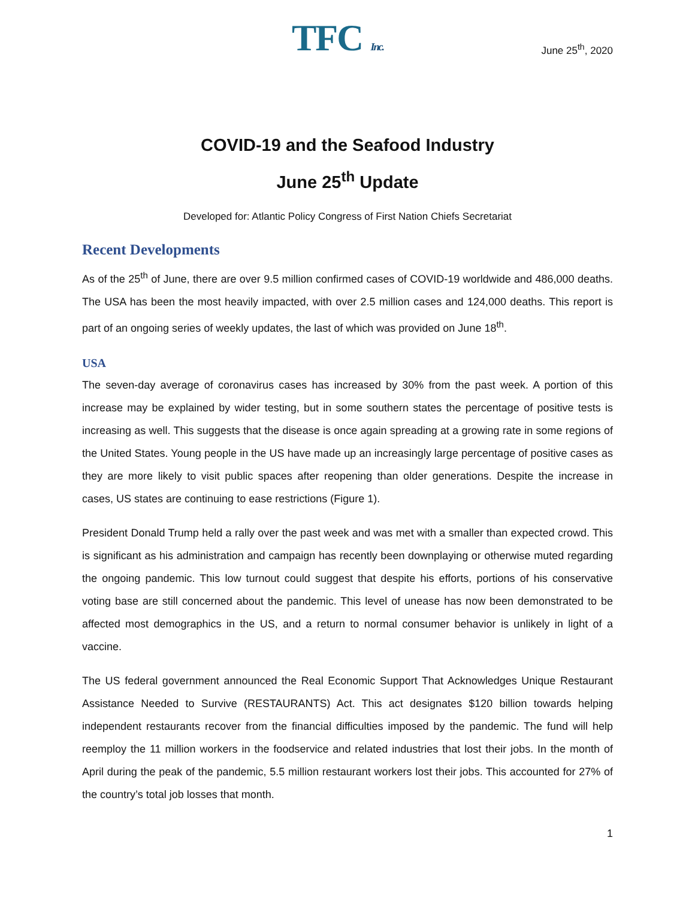TFC Inc.
June 25<sup>th</sup>, 2020
COVID-19 and the Seafood Industry
June 25<sup>th</sup> Update
Developed for: Atlantic Policy Congress of First Nation Chiefs Secretariat
Recent Developments
As of the 25<sup>th</sup> of June, there are over 9.5 million confirmed cases of COVID-19 worldwide and 486,000 deaths. The USA has been the most heavily impacted, with over 2.5 million cases and 124,000 deaths. This report is part of an ongoing series of weekly updates, the last of which was provided on June 18<sup>th</sup>.
USA
The seven-day average of coronavirus cases has increased by 30% from the past week. A portion of this increase may be explained by wider testing, but in some southern states the percentage of positive tests is increasing as well. This suggests that the disease is once again spreading at a growing rate in some regions of the United States. Young people in the US have made up an increasingly large percentage of positive cases as they are more likely to visit public spaces after reopening than older generations. Despite the increase in cases, US states are continuing to ease restrictions (Figure 1).
President Donald Trump held a rally over the past week and was met with a smaller than expected crowd. This is significant as his administration and campaign has recently been downplaying or otherwise muted regarding the ongoing pandemic. This low turnout could suggest that despite his efforts, portions of his conservative voting base are still concerned about the pandemic. This level of unease has now been demonstrated to be affected most demographics in the US, and a return to normal consumer behavior is unlikely in light of a vaccine.
The US federal government announced the Real Economic Support That Acknowledges Unique Restaurant Assistance Needed to Survive (RESTAURANTS) Act. This act designates $120 billion towards helping independent restaurants recover from the financial difficulties imposed by the pandemic. The fund will help reemploy the 11 million workers in the foodservice and related industries that lost their jobs. In the month of April during the peak of the pandemic, 5.5 million restaurant workers lost their jobs. This accounted for 27% of the country’s total job losses that month.
1